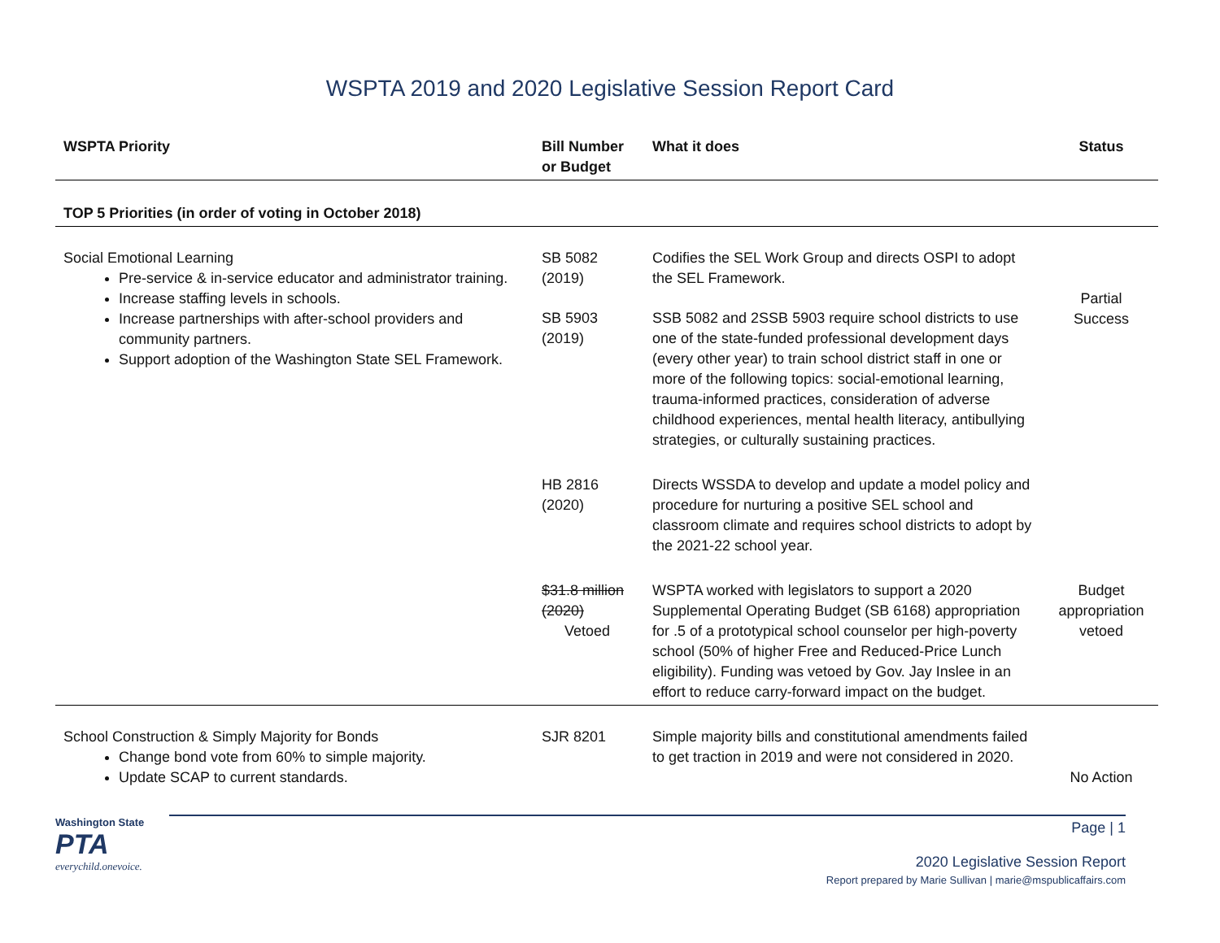WSPTA 2019 and 2020 Legislative Session Report Card
| WSPTA Priority | Bill Number or Budget | What it does | Status |
| --- | --- | --- | --- |
| TOP 5 Priorities (in order of voting in October 2018) | | | |
| Social Emotional Learning Pre-service & in-service educator and administrator training. Increase staffing levels in schools. Increase partnerships with after-school providers and community partners. Support adoption of the Washington State SEL Framework. | SB 5082 (2019) SB 5903 (2019) | Codifies the SEL Work Group and directs OSPI to adopt the SEL Framework. SSB 5082 and 2SSB 5903 require school districts to use one of the state-funded professional development days (every other year) to train school district staff in one or more of the following topics: social-emotional learning, trauma-informed practices, consideration of adverse childhood experiences, mental health literacy, antibullying strategies, or culturally sustaining practices. | Partial Success |
| | HB 2816 (2020) | Directs WSSDA to develop and update a model policy and procedure for nurturing a positive SEL school and classroom climate and requires school districts to adopt by the 2021-22 school year. | |
| | $31.8 million (2020) Vetoed | WSPTA worked with legislators to support a 2020 Supplemental Operating Budget (SB 6168) appropriation for .5 of a prototypical school counselor per high-poverty school (50% of higher Free and Reduced-Price Lunch eligibility). Funding was vetoed by Gov. Jay Inslee in an effort to reduce carry-forward impact on the budget. | Budget appropriation vetoed |
| School Construction & Simply Majority for Bonds Change bond vote from 60% to simple majority. Update SCAP to current standards. | SJR 8201 | Simple majority bills and constitutional amendments failed to get traction in 2019 and were not considered in 2020. | No Action |
Washington State
PTA
everychild.onevoice.
Page | 1
2020 Legislative Session Report
Report prepared by Marie Sullivan | marie@mspublicaffairs.com